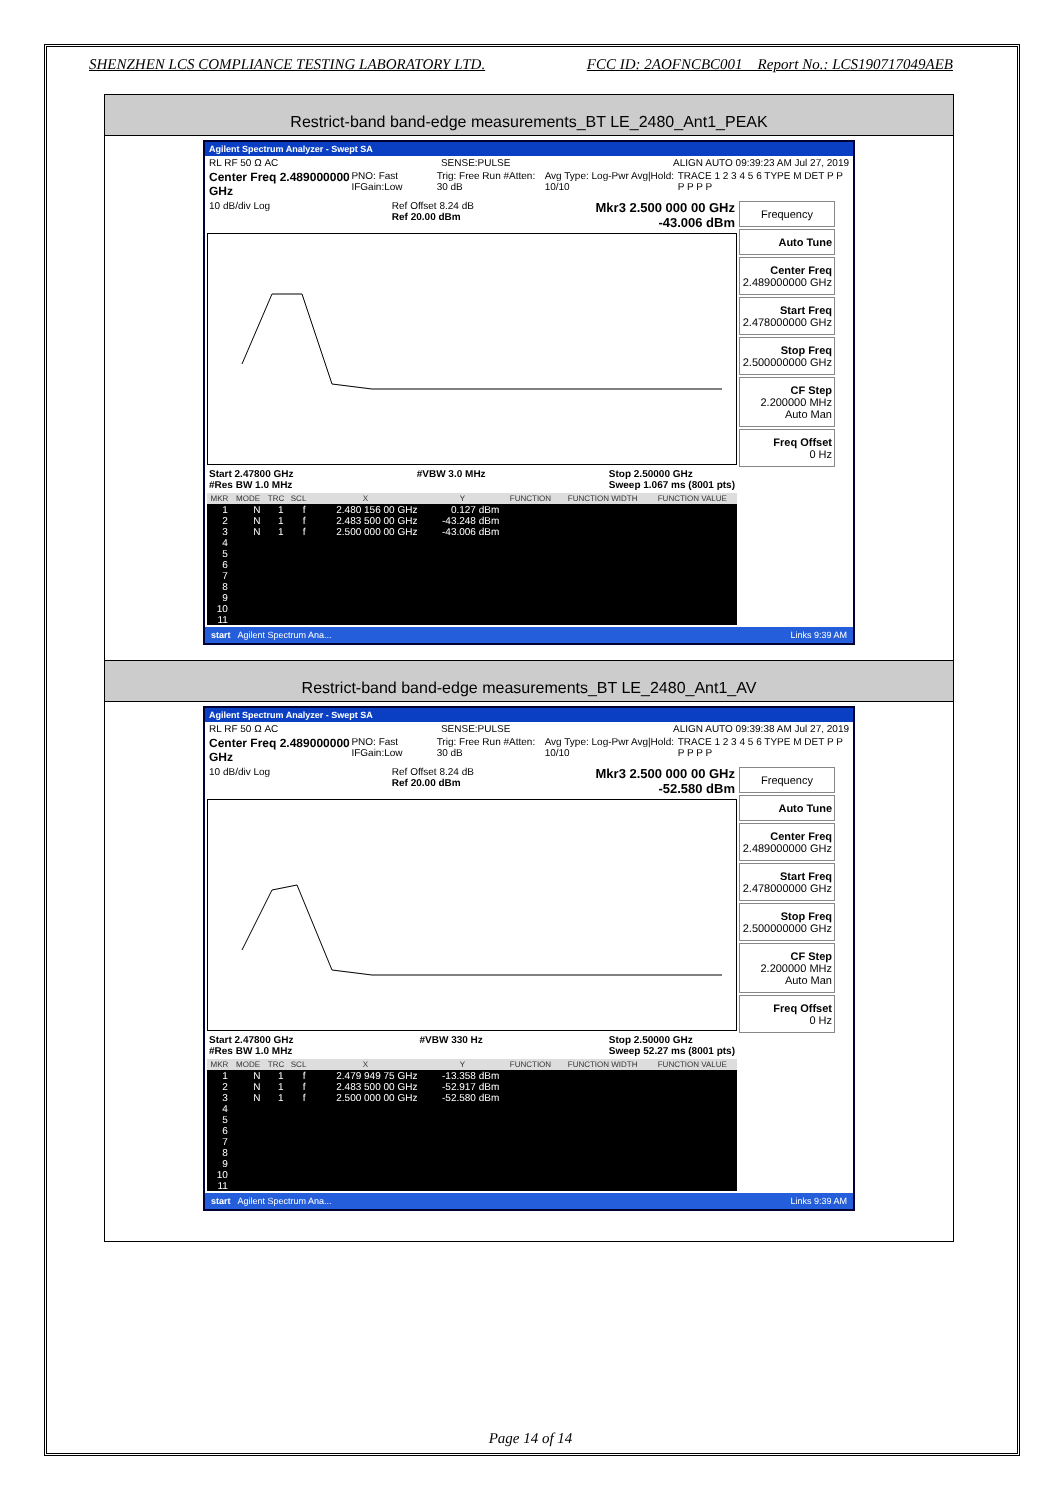SHENZHEN LCS COMPLIANCE TESTING LABORATORY LTD. FCC ID: 2AOFNCBC001 Report No.: LCS190717049AEB
Restrict-band band-edge measurements_BT LE_2480_Ant1_PEAK
Agilent Spectrum Analyzer - Swept SA
RL RF 50 Ω AC SENSE:PULSE ALIGN AUTO 09:39:23 AM Jul 27, 2019
Center Freq 2.489000000 GHz PNO: Fast IFGain:Low Trig: Free Run #Atten: 30 dB Avg Type: Log-Pwr Avg|Hold: 10/10 TRACE 1 2 3 4 5 6 TYPE M DET P P P P P P
10 dB/div Log Ref Offset 8.24 dB
Ref 20.00 dBm Mkr3 2.500 000 00 GHz
-43.006 dBm
Start 2.47800 GHz
#Res BW 1.0 MHz #VBW 3.0 MHz Stop 2.50000 GHz
Sweep 1.067 ms (8001 pts)
| MKR | MODE | TRC | SCL | X | Y | FUNCTION | FUNCTION WIDTH | FUNCTION VALUE |
| --- | --- | --- | --- | --- | --- | --- | --- | --- |
| 1 | N | 1 | f | 2.480 156 00 GHz | 0.127 dBm | | | |
| 2 | N | 1 | f | 2.483 500 00 GHz | -43.248 dBm | | | |
| 3 | N | 1 | f | 2.500 000 00 GHz | -43.006 dBm | | | |
| 4 | | | | | | | | |
| 5 | | | | | | | | |
| 6 | | | | | | | | |
| 7 | | | | | | | | |
| 8 | | | | | | | | |
| 9 | | | | | | | | |
| 10 | | | | | | | | |
| 11 | | | | | | | | |
Frequency
Auto Tune
Center Freq
2.489000000 GHz
Start Freq
2.478000000 GHz
Stop Freq
2.500000000 GHz
CF Step
2.200000 MHz
Auto Man
Freq Offset
0 Hz
start Agilent Spectrum Ana... Links 9:39 AM
Restrict-band band-edge measurements_BT LE_2480_Ant1_AV
Agilent Spectrum Analyzer - Swept SA
RL RF 50 Ω AC SENSE:PULSE ALIGN AUTO 09:39:38 AM Jul 27, 2019
Center Freq 2.489000000 GHz PNO: Fast IFGain:Low Trig: Free Run #Atten: 30 dB Avg Type: Log-Pwr Avg|Hold: 10/10 TRACE 1 2 3 4 5 6 TYPE M DET P P P P P P
10 dB/div Log Ref Offset 8.24 dB
Ref 20.00 dBm Mkr3 2.500 000 00 GHz
-52.580 dBm
Start 2.47800 GHz
#Res BW 1.0 MHz #VBW 330 Hz Stop 2.50000 GHz
Sweep 52.27 ms (8001 pts)
| MKR | MODE | TRC | SCL | X | Y | FUNCTION | FUNCTION WIDTH | FUNCTION VALUE |
| --- | --- | --- | --- | --- | --- | --- | --- | --- |
| 1 | N | 1 | f | 2.479 949 75 GHz | -13.358 dBm | | | |
| 2 | N | 1 | f | 2.483 500 00 GHz | -52.917 dBm | | | |
| 3 | N | 1 | f | 2.500 000 00 GHz | -52.580 dBm | | | |
| 4 | | | | | | | | |
| 5 | | | | | | | | |
| 6 | | | | | | | | |
| 7 | | | | | | | | |
| 8 | | | | | | | | |
| 9 | | | | | | | | |
| 10 | | | | | | | | |
| 11 | | | | | | | | |
Frequency
Auto Tune
Center Freq
2.489000000 GHz
Start Freq
2.478000000 GHz
Stop Freq
2.500000000 GHz
CF Step
2.200000 MHz
Auto Man
Freq Offset
0 Hz
start Agilent Spectrum Ana... Links 9:39 AM
Page 14 of 14